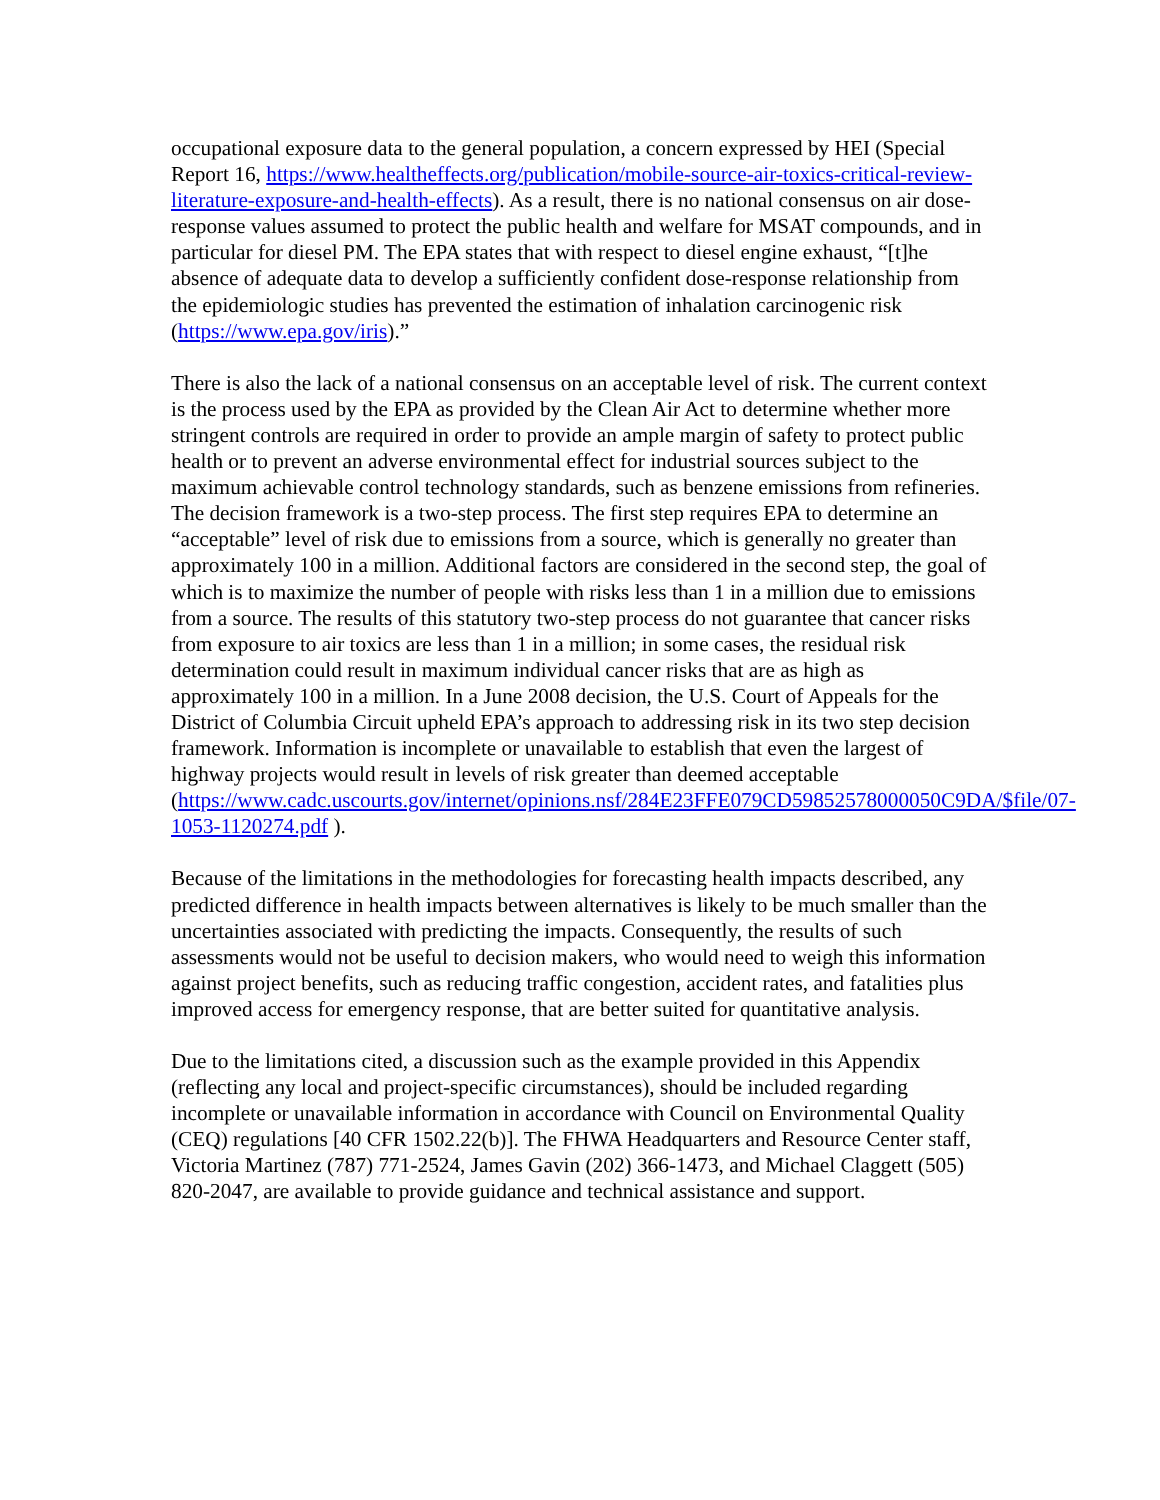occupational exposure data to the general population, a concern expressed by HEI (Special Report 16, https://www.healtheffects.org/publication/mobile-source-air-toxics-critical-review-literature-exposure-and-health-effects). As a result, there is no national consensus on air dose-response values assumed to protect the public health and welfare for MSAT compounds, and in particular for diesel PM. The EPA states that with respect to diesel engine exhaust, “[t]he absence of adequate data to develop a sufficiently confident dose-response relationship from the epidemiologic studies has prevented the estimation of inhalation carcinogenic risk (https://www.epa.gov/iris).”
There is also the lack of a national consensus on an acceptable level of risk. The current context is the process used by the EPA as provided by the Clean Air Act to determine whether more stringent controls are required in order to provide an ample margin of safety to protect public health or to prevent an adverse environmental effect for industrial sources subject to the maximum achievable control technology standards, such as benzene emissions from refineries. The decision framework is a two-step process. The first step requires EPA to determine an “acceptable” level of risk due to emissions from a source, which is generally no greater than approximately 100 in a million. Additional factors are considered in the second step, the goal of which is to maximize the number of people with risks less than 1 in a million due to emissions from a source. The results of this statutory two-step process do not guarantee that cancer risks from exposure to air toxics are less than 1 in a million; in some cases, the residual risk determination could result in maximum individual cancer risks that are as high as approximately 100 in a million. In a June 2008 decision, the U.S. Court of Appeals for the District of Columbia Circuit upheld EPA’s approach to addressing risk in its two step decision framework. Information is incomplete or unavailable to establish that even the largest of highway projects would result in levels of risk greater than deemed acceptable (https://www.cadc.uscourts.gov/internet/opinions.nsf/284E23FFE079CD59852578000050C9DA/$file/07-1053-1120274.pdf ).
Because of the limitations in the methodologies for forecasting health impacts described, any predicted difference in health impacts between alternatives is likely to be much smaller than the uncertainties associated with predicting the impacts. Consequently, the results of such assessments would not be useful to decision makers, who would need to weigh this information against project benefits, such as reducing traffic congestion, accident rates, and fatalities plus improved access for emergency response, that are better suited for quantitative analysis.
Due to the limitations cited, a discussion such as the example provided in this Appendix (reflecting any local and project-specific circumstances), should be included regarding incomplete or unavailable information in accordance with Council on Environmental Quality (CEQ) regulations [40 CFR 1502.22(b)]. The FHWA Headquarters and Resource Center staff, Victoria Martinez (787) 771-2524, James Gavin (202) 366-1473, and Michael Claggett (505) 820-2047, are available to provide guidance and technical assistance and support.